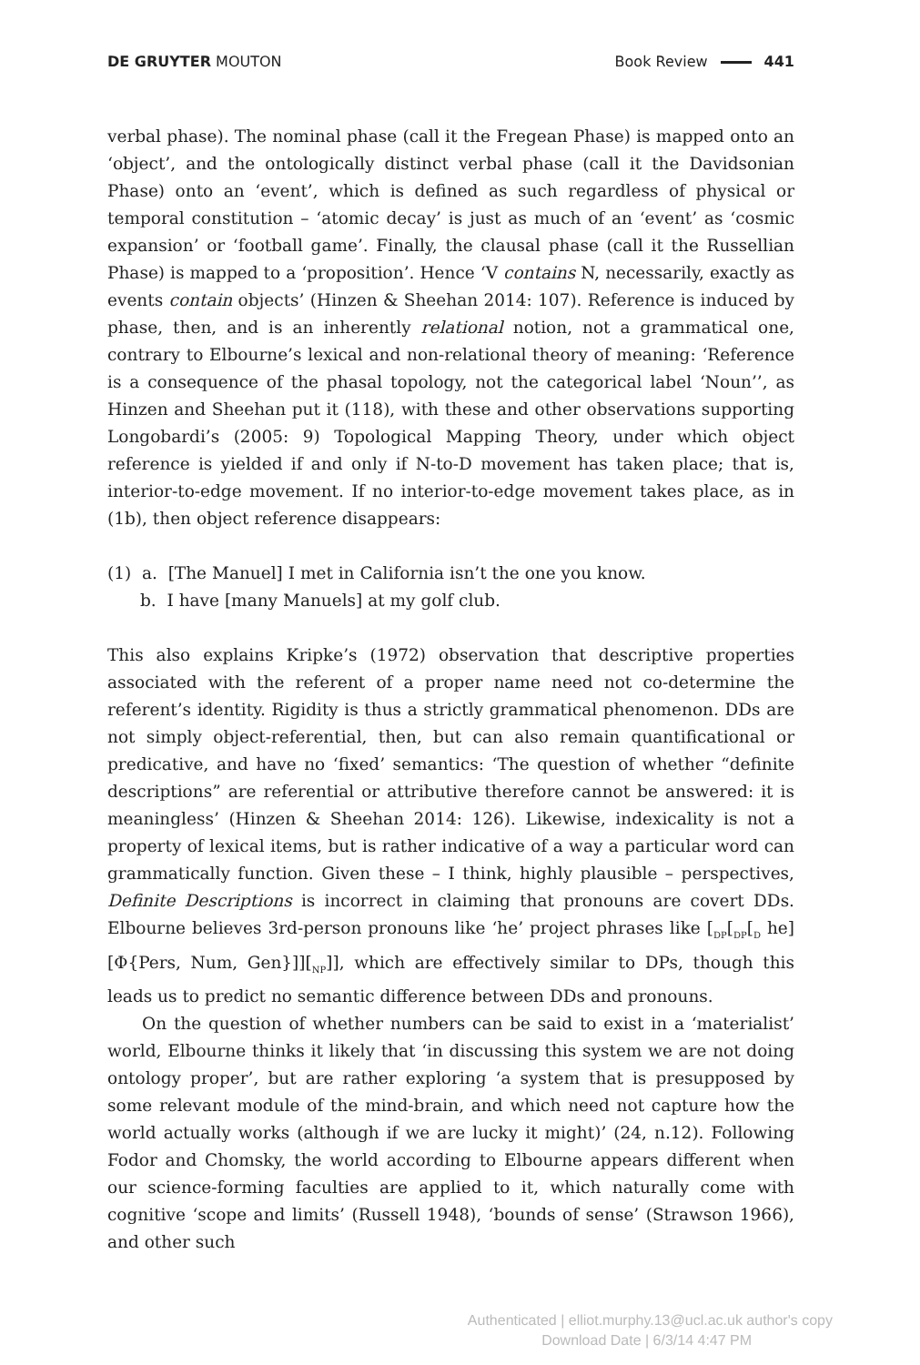DE GRUYTER MOUTON Book Review 441
verbal phase). The nominal phase (call it the Fregean Phase) is mapped onto an ‘object’, and the ontologically distinct verbal phase (call it the Davidsonian Phase) onto an ‘event’, which is defined as such regardless of physical or temporal constitution – ‘atomic decay’ is just as much of an ‘event’ as ‘cosmic expansion’ or ‘football game’. Finally, the clausal phase (call it the Russellian Phase) is mapped to a ‘proposition’. Hence ‘V contains N, necessarily, exactly as events contain objects’ (Hinzen & Sheehan 2014: 107). Reference is induced by phase, then, and is an inherently relational notion, not a grammatical one, contrary to Elbourne’s lexical and non-relational theory of meaning: ‘Reference is a consequence of the phasal topology, not the categorical label ‘Noun’’, as Hinzen and Sheehan put it (118), with these and other observations supporting Longobardi’s (2005: 9) Topological Mapping Theory, under which object reference is yielded if and only if N-to-D movement has taken place; that is, interior-to-edge movement. If no interior-to-edge movement takes place, as in (1b), then object reference disappears:
(1) a. [The Manuel] I met in California isn’t the one you know.
b. I have [many Manuels] at my golf club.
This also explains Kripke’s (1972) observation that descriptive properties associated with the referent of a proper name need not co-determine the referent’s identity. Rigidity is thus a strictly grammatical phenomenon. DDs are not simply object-referential, then, but can also remain quantificational or predicative, and have no ‘fixed’ semantics: ‘The question of whether “definite descriptions” are referential or attributive therefore cannot be answered: it is meaningless’ (Hinzen & Sheehan 2014: 126). Likewise, indexicality is not a property of lexical items, but is rather indicative of a way a particular word can grammatically function. Given these – I think, highly plausible – perspectives, Definite Descriptions is incorrect in claiming that pronouns are covert DDs. Elbourne believes 3rd-person pronouns like ‘he’ project phrases like [<sub>DP</sub>[<sub>DP</sub>[<sub>D</sub> he][Φ{Pers, Num, Gen}]][<sub>NP</sub>]], which are effectively similar to DPs, though this leads us to predict no semantic difference between DDs and pronouns.
On the question of whether numbers can be said to exist in a ‘materialist’ world, Elbourne thinks it likely that ‘in discussing this system we are not doing ontology proper’, but are rather exploring ‘a system that is presupposed by some relevant module of the mind-brain, and which need not capture how the world actually works (although if we are lucky it might)’ (24, n.12). Following Fodor and Chomsky, the world according to Elbourne appears different when our science-forming faculties are applied to it, which naturally come with cognitive ‘scope and limits’ (Russell 1948), ‘bounds of sense’ (Strawson 1966), and other such
Authenticated | elliot.murphy.13@ucl.ac.uk author's copy
Download Date | 6/3/14 4:47 PM